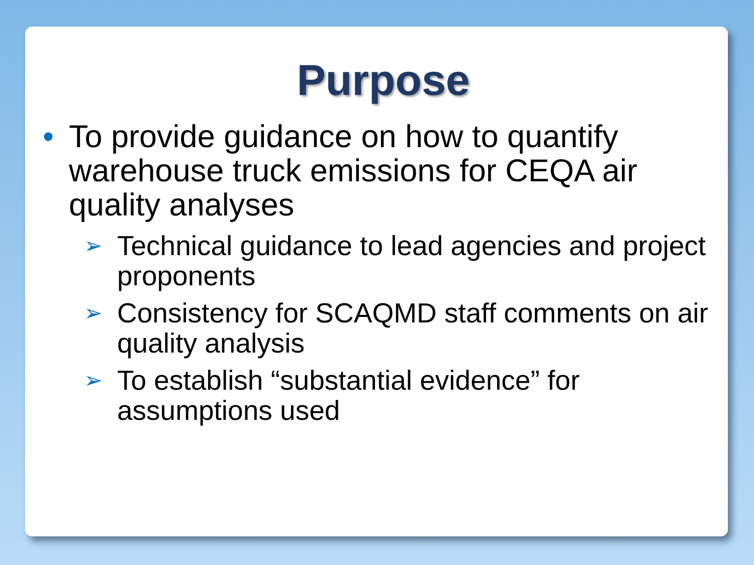Purpose
• To provide guidance on how to quantify warehouse truck emissions for CEQA air quality analyses
➢ Technical guidance to lead agencies and project proponents
➢ Consistency for SCAQMD staff comments on air quality analysis
➢ To establish “substantial evidence” for assumptions used